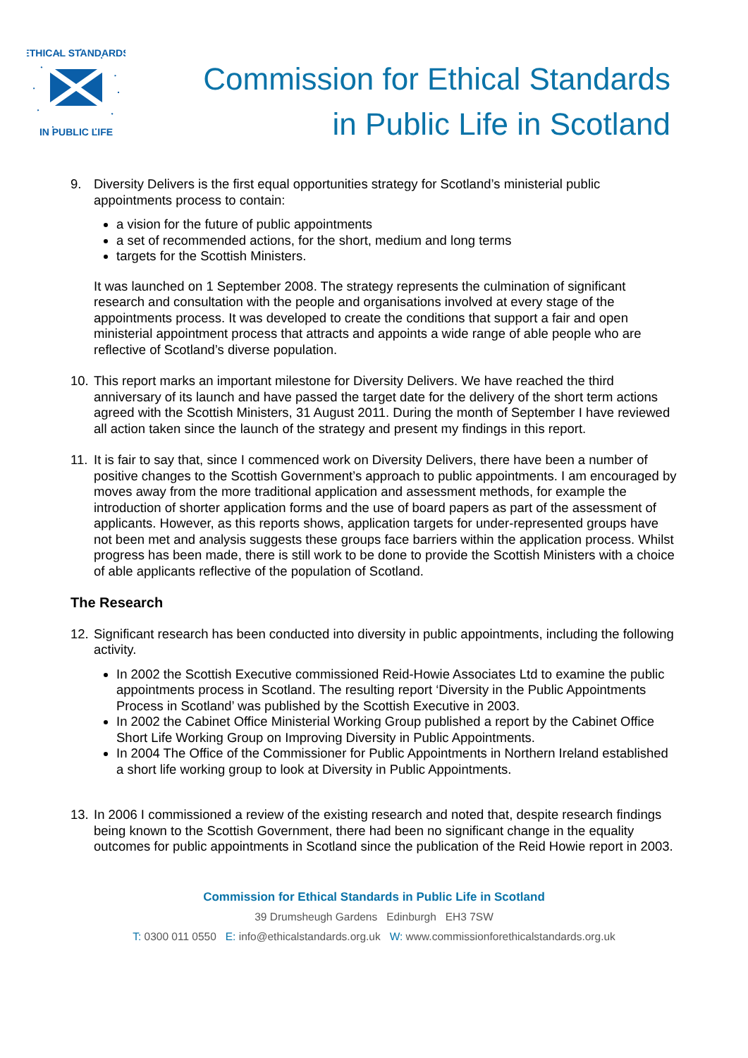ETHICAL STANDARDS
IN PUBLIC LIFE
Commission for Ethical Standards
in Public Life in Scotland
9. Diversity Delivers is the first equal opportunities strategy for Scotland’s ministerial public appointments process to contain:
a vision for the future of public appointments
a set of recommended actions, for the short, medium and long terms
targets for the Scottish Ministers.
It was launched on 1 September 2008. The strategy represents the culmination of significant research and consultation with the people and organisations involved at every stage of the appointments process. It was developed to create the conditions that support a fair and open ministerial appointment process that attracts and appoints a wide range of able people who are reflective of Scotland’s diverse population.
10.
This report marks an important milestone for Diversity Delivers. We have reached the third anniversary of its launch and have passed the target date for the delivery of the short term actions agreed with the Scottish Ministers, 31 August 2011. During the month of September I have reviewed all action taken since the launch of the strategy and present my findings in this report.
11.
It is fair to say that, since I commenced work on Diversity Delivers, there have been a number of positive changes to the Scottish Government’s approach to public appointments. I am encouraged by moves away from the more traditional application and assessment methods, for example the introduction of shorter application forms and the use of board papers as part of the assessment of applicants. However, as this reports shows, application targets for under-represented groups have not been met and analysis suggests these groups face barriers within the application process. Whilst progress has been made, there is still work to be done to provide the Scottish Ministers with a choice of able applicants reflective of the population of Scotland.
The Research
12.
Significant research has been conducted into diversity in public appointments, including the following activity.
In 2002 the Scottish Executive commissioned Reid-Howie Associates Ltd to examine the public appointments process in Scotland. The resulting report ‘Diversity in the Public Appointments Process in Scotland’ was published by the Scottish Executive in 2003.
In 2002 the Cabinet Office Ministerial Working Group published a report by the Cabinet Office Short Life Working Group on Improving Diversity in Public Appointments.
In 2004 The Office of the Commissioner for Public Appointments in Northern Ireland established a short life working group to look at Diversity in Public Appointments.
13.
In 2006 I commissioned a review of the existing research and noted that, despite research findings being known to the Scottish Government, there had been no significant change in the equality outcomes for public appointments in Scotland since the publication of the Reid Howie report in 2003.
Commission for Ethical Standards in Public Life in Scotland
39 Drumsheugh Gardens Edinburgh EH3 7SW
T: 0300 011 0550 E: info@ethicalstandards.org.uk W: www.commissionforethicalstandards.org.uk